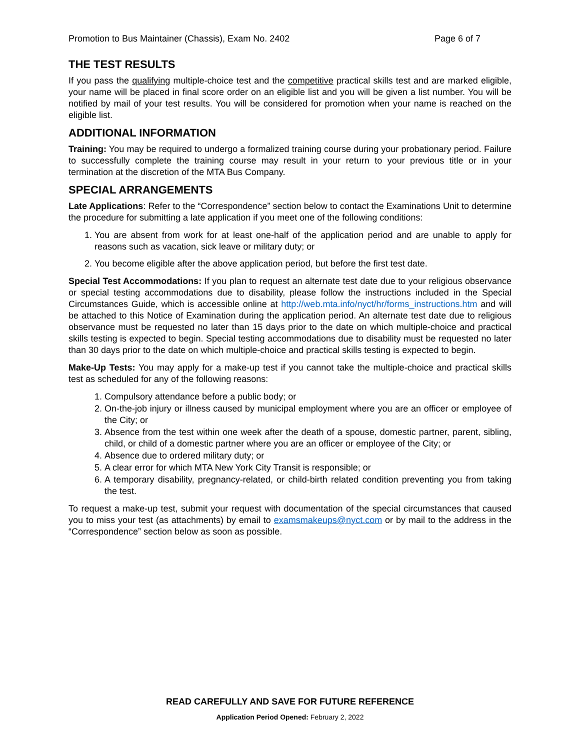Promotion to Bus Maintainer (Chassis), Exam No. 2402 Page 6 of 7
THE TEST RESULTS
If you pass the qualifying multiple-choice test and the competitive practical skills test and are marked eligible, your name will be placed in final score order on an eligible list and you will be given a list number. You will be notified by mail of your test results. You will be considered for promotion when your name is reached on the eligible list.
ADDITIONAL INFORMATION
Training: You may be required to undergo a formalized training course during your probationary period. Failure to successfully complete the training course may result in your return to your previous title or in your termination at the discretion of the MTA Bus Company.
SPECIAL ARRANGEMENTS
Late Applications: Refer to the “Correspondence” section below to contact the Examinations Unit to determine the procedure for submitting a late application if you meet one of the following conditions:
1. You are absent from work for at least one-half of the application period and are unable to apply for reasons such as vacation, sick leave or military duty; or
2. You become eligible after the above application period, but before the first test date.
Special Test Accommodations: If you plan to request an alternate test date due to your religious observance or special testing accommodations due to disability, please follow the instructions included in the Special Circumstances Guide, which is accessible online at http://web.mta.info/nyct/hr/forms_instructions.htm and will be attached to this Notice of Examination during the application period. An alternate test date due to religious observance must be requested no later than 15 days prior to the date on which multiple-choice and practical skills testing is expected to begin. Special testing accommodations due to disability must be requested no later than 30 days prior to the date on which multiple-choice and practical skills testing is expected to begin.
Make-Up Tests: You may apply for a make-up test if you cannot take the multiple-choice and practical skills test as scheduled for any of the following reasons:
1. Compulsory attendance before a public body; or
2. On-the-job injury or illness caused by municipal employment where you are an officer or employee of the City; or
3. Absence from the test within one week after the death of a spouse, domestic partner, parent, sibling, child, or child of a domestic partner where you are an officer or employee of the City; or
4. Absence due to ordered military duty; or
5. A clear error for which MTA New York City Transit is responsible; or
6. A temporary disability, pregnancy-related, or child-birth related condition preventing you from taking the test.
To request a make-up test, submit your request with documentation of the special circumstances that caused you to miss your test (as attachments) by email to examsmakeups@nyct.com or by mail to the address in the “Correspondence” section below as soon as possible.
READ CAREFULLY AND SAVE FOR FUTURE REFERENCE
Application Period Opened: February 2, 2022